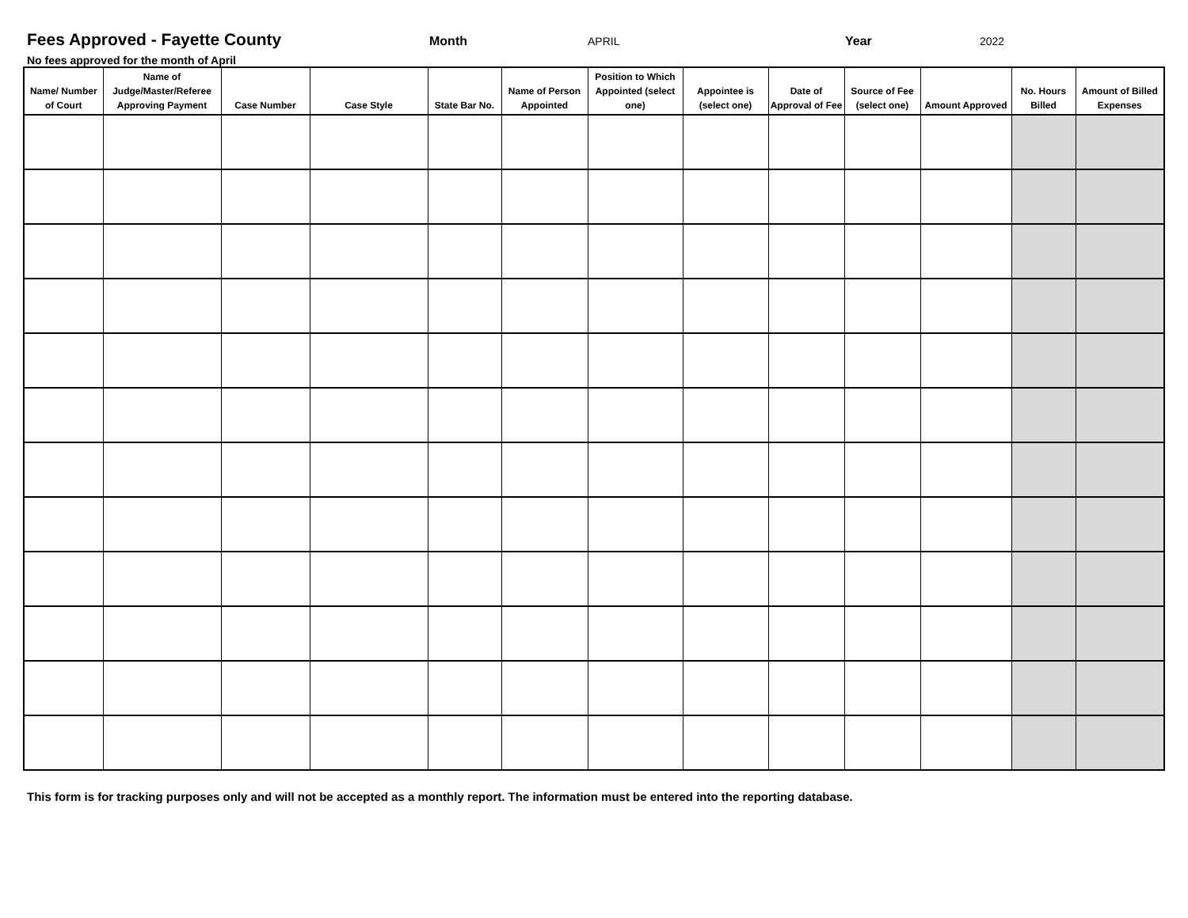Fees Approved - Fayette County Month APRIL Year 2022
No fees approved for the month of April
| Name/ Number of Court | Name of Judge/Master/Referee Approving Payment | Case Number | Case Style | State Bar No. | Name of Person Appointed | Position to Which Appointed (select one) | Appointee is (select one) | Date of Approval of Fee | Source of Fee (select one) | Amount Approved | No. Hours Billed | Amount of Billed Expenses |
| --- | --- | --- | --- | --- | --- | --- | --- | --- | --- | --- | --- | --- |
This form is for tracking purposes only and will not be accepted as a monthly report. The information must be entered into the reporting database.